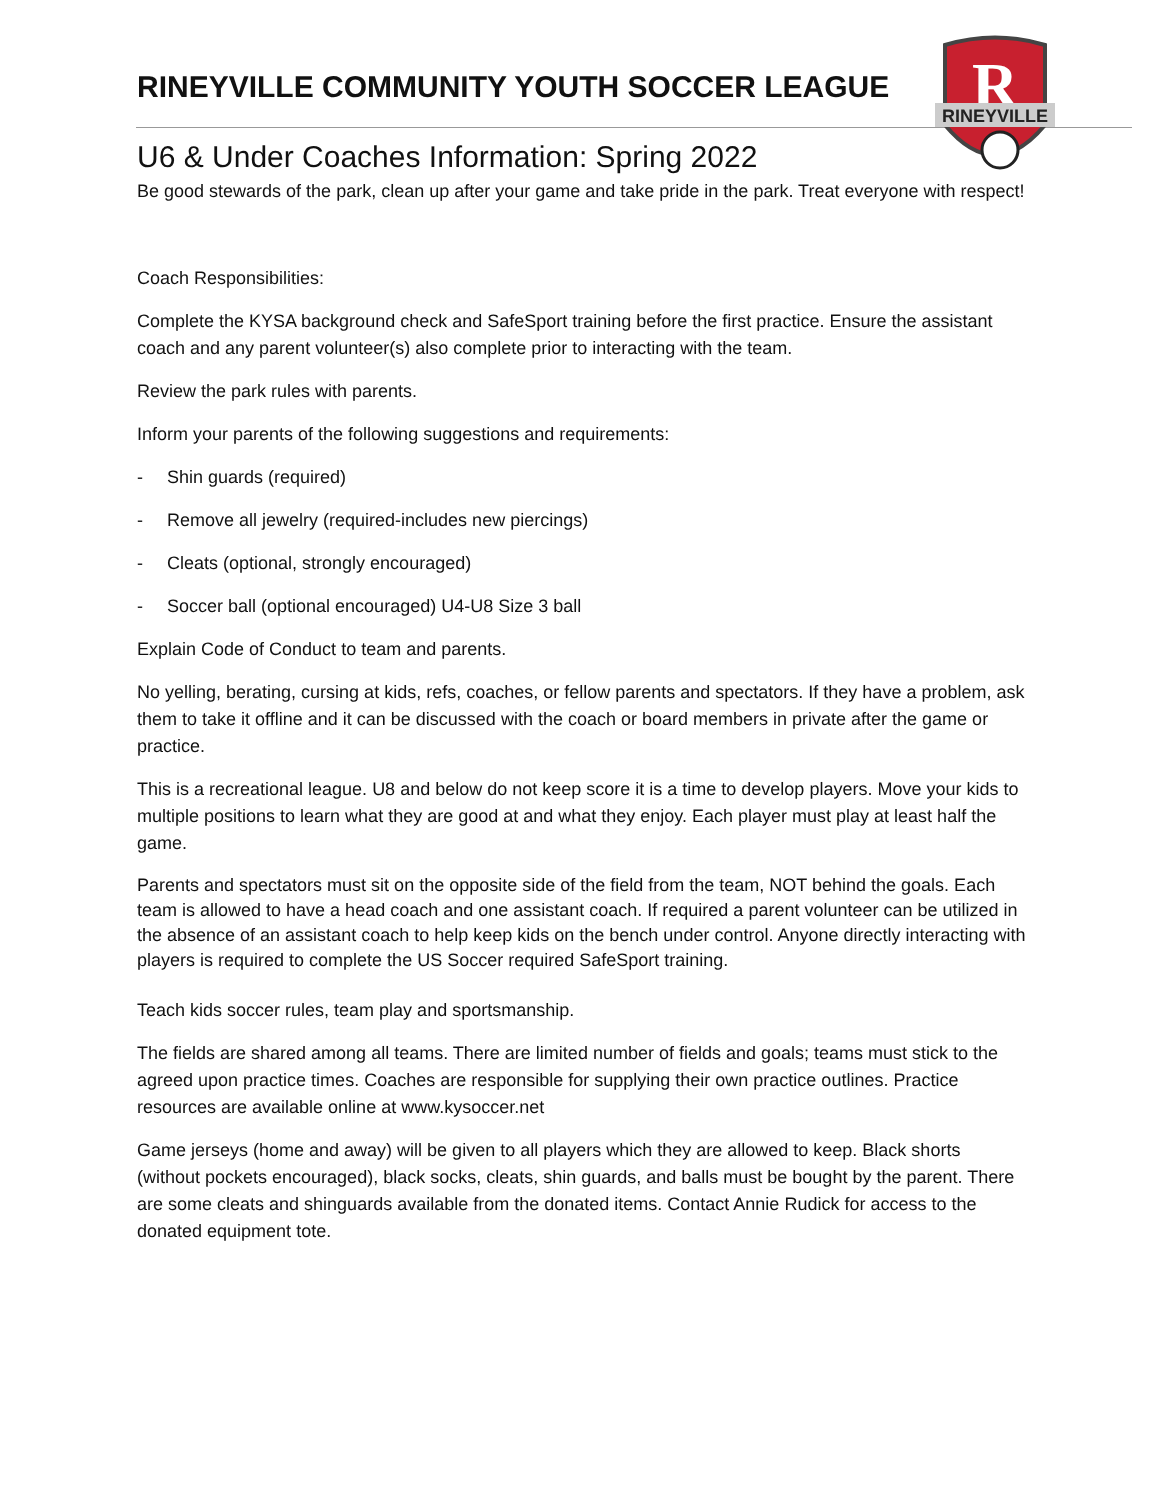R
RINEYVILLE
RINEYVILLE COMMUNITY YOUTH SOCCER LEAGUE
U6 & Under Coaches Information: Spring 2022
Be good stewards of the park, clean up after your game and take pride in the park. Treat everyone with respect!
Coach Responsibilities:
Complete the KYSA background check and SafeSport training before the first practice. Ensure the assistant coach and any parent volunteer(s) also complete prior to interacting with the team.
Review the park rules with parents.
Inform your parents of the following suggestions and requirements:
- Shin guards (required)
- Remove all jewelry (required-includes new piercings)
- Cleats (optional, strongly encouraged)
- Soccer ball (optional encouraged) U4-U8 Size 3 ball
Explain Code of Conduct to team and parents.
No yelling, berating, cursing at kids, refs, coaches, or fellow parents and spectators. If they have a problem, ask them to take it offline and it can be discussed with the coach or board members in private after the game or practice.
This is a recreational league. U8 and below do not keep score it is a time to develop players. Move your kids to multiple positions to learn what they are good at and what they enjoy. Each player must play at least half the game.
Parents and spectators must sit on the opposite side of the field from the team, NOT behind the goals. Each team is allowed to have a head coach and one assistant coach. If required a parent volunteer can be utilized in the absence of an assistant coach to help keep kids on the bench under control. Anyone directly interacting with players is required to complete the US Soccer required SafeSport training.
Teach kids soccer rules, team play and sportsmanship.
The fields are shared among all teams. There are limited number of fields and goals; teams must stick to the agreed upon practice times. Coaches are responsible for supplying their own practice outlines. Practice resources are available online at www.kysoccer.net
Game jerseys (home and away) will be given to all players which they are allowed to keep. Black shorts (without pockets encouraged), black socks, cleats, shin guards, and balls must be bought by the parent. There are some cleats and shinguards available from the donated items. Contact Annie Rudick for access to the donated equipment tote.